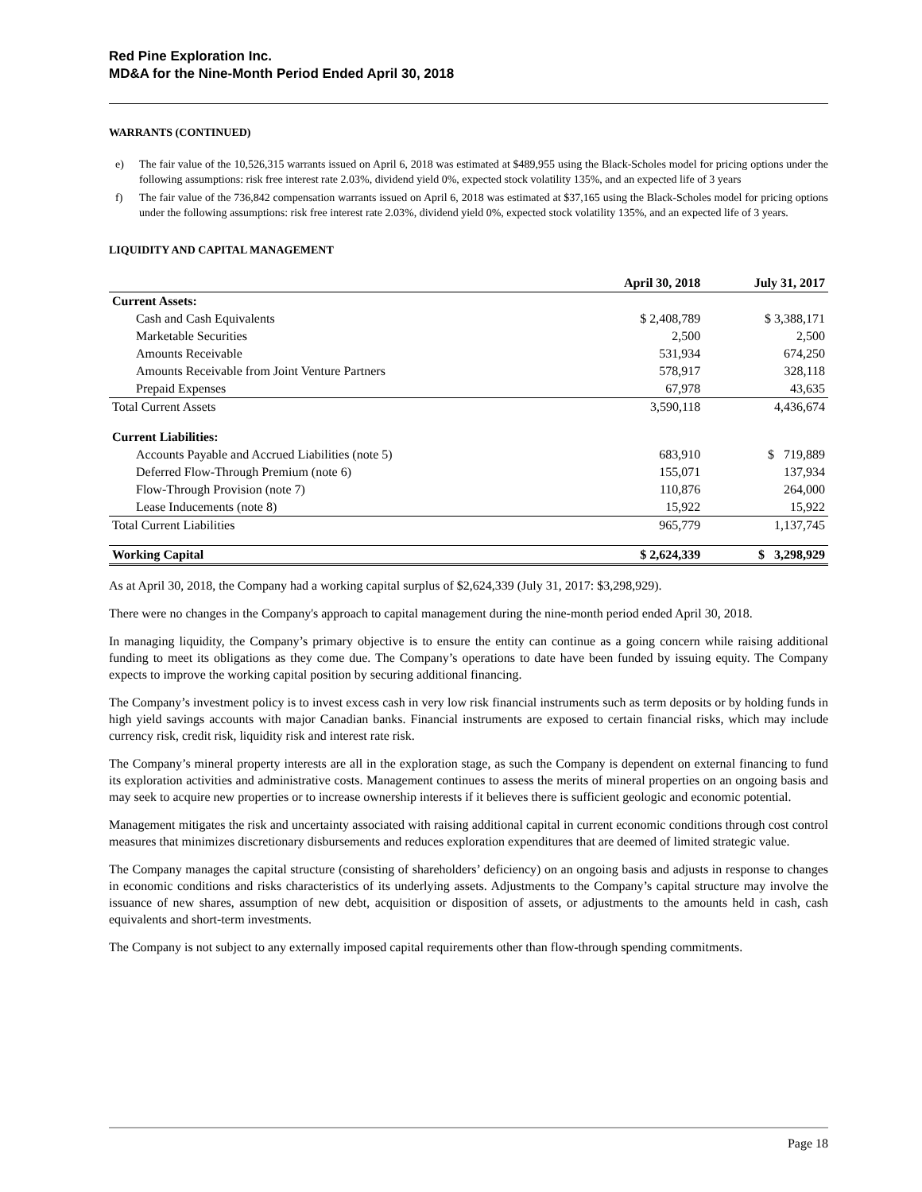Red Pine Exploration Inc.
MD&A for the Nine-Month Period Ended April 30, 2018
WARRANTS (CONTINUED)
e) The fair value of the 10,526,315 warrants issued on April 6, 2018 was estimated at $489,955 using the Black-Scholes model for pricing options under the following assumptions: risk free interest rate 2.03%, dividend yield 0%, expected stock volatility 135%, and an expected life of 3 years
f) The fair value of the 736,842 compensation warrants issued on April 6, 2018 was estimated at $37,165 using the Black-Scholes model for pricing options under the following assumptions: risk free interest rate 2.03%, dividend yield 0%, expected stock volatility 135%, and an expected life of 3 years.
LIQUIDITY AND CAPITAL MANAGEMENT
| | April 30, 2018 | July 31, 2017 |
| --- | --- | --- |
| Current Assets: | | |
| Cash and Cash Equivalents | $ 2,408,789 | $ 3,388,171 |
| Marketable Securities | 2,500 | 2,500 |
| Amounts Receivable | 531,934 | 674,250 |
| Amounts Receivable from Joint Venture Partners | 578,917 | 328,118 |
| Prepaid Expenses | 67,978 | 43,635 |
| Total Current Assets | 3,590,118 | 4,436,674 |
| Current Liabilities: | | |
| Accounts Payable and Accrued Liabilities (note 5) | 683,910 | $ 719,889 |
| Deferred Flow-Through Premium (note 6) | 155,071 | 137,934 |
| Flow-Through Provision (note 7) | 110,876 | 264,000 |
| Lease Inducements (note 8) | 15,922 | 15,922 |
| Total Current Liabilities | 965,779 | 1,137,745 |
| Working Capital | $ 2,624,339 | $ 3,298,929 |
As at April 30, 2018, the Company had a working capital surplus of $2,624,339 (July 31, 2017: $3,298,929).
There were no changes in the Company's approach to capital management during the nine-month period ended April 30, 2018.
In managing liquidity, the Company’s primary objective is to ensure the entity can continue as a going concern while raising additional funding to meet its obligations as they come due. The Company’s operations to date have been funded by issuing equity. The Company expects to improve the working capital position by securing additional financing.
The Company’s investment policy is to invest excess cash in very low risk financial instruments such as term deposits or by holding funds in high yield savings accounts with major Canadian banks. Financial instruments are exposed to certain financial risks, which may include currency risk, credit risk, liquidity risk and interest rate risk.
The Company’s mineral property interests are all in the exploration stage, as such the Company is dependent on external financing to fund its exploration activities and administrative costs. Management continues to assess the merits of mineral properties on an ongoing basis and may seek to acquire new properties or to increase ownership interests if it believes there is sufficient geologic and economic potential.
Management mitigates the risk and uncertainty associated with raising additional capital in current economic conditions through cost control measures that minimizes discretionary disbursements and reduces exploration expenditures that are deemed of limited strategic value.
The Company manages the capital structure (consisting of shareholders’ deficiency) on an ongoing basis and adjusts in response to changes in economic conditions and risks characteristics of its underlying assets. Adjustments to the Company’s capital structure may involve the issuance of new shares, assumption of new debt, acquisition or disposition of assets, or adjustments to the amounts held in cash, cash equivalents and short-term investments.
The Company is not subject to any externally imposed capital requirements other than flow-through spending commitments.
Page 18